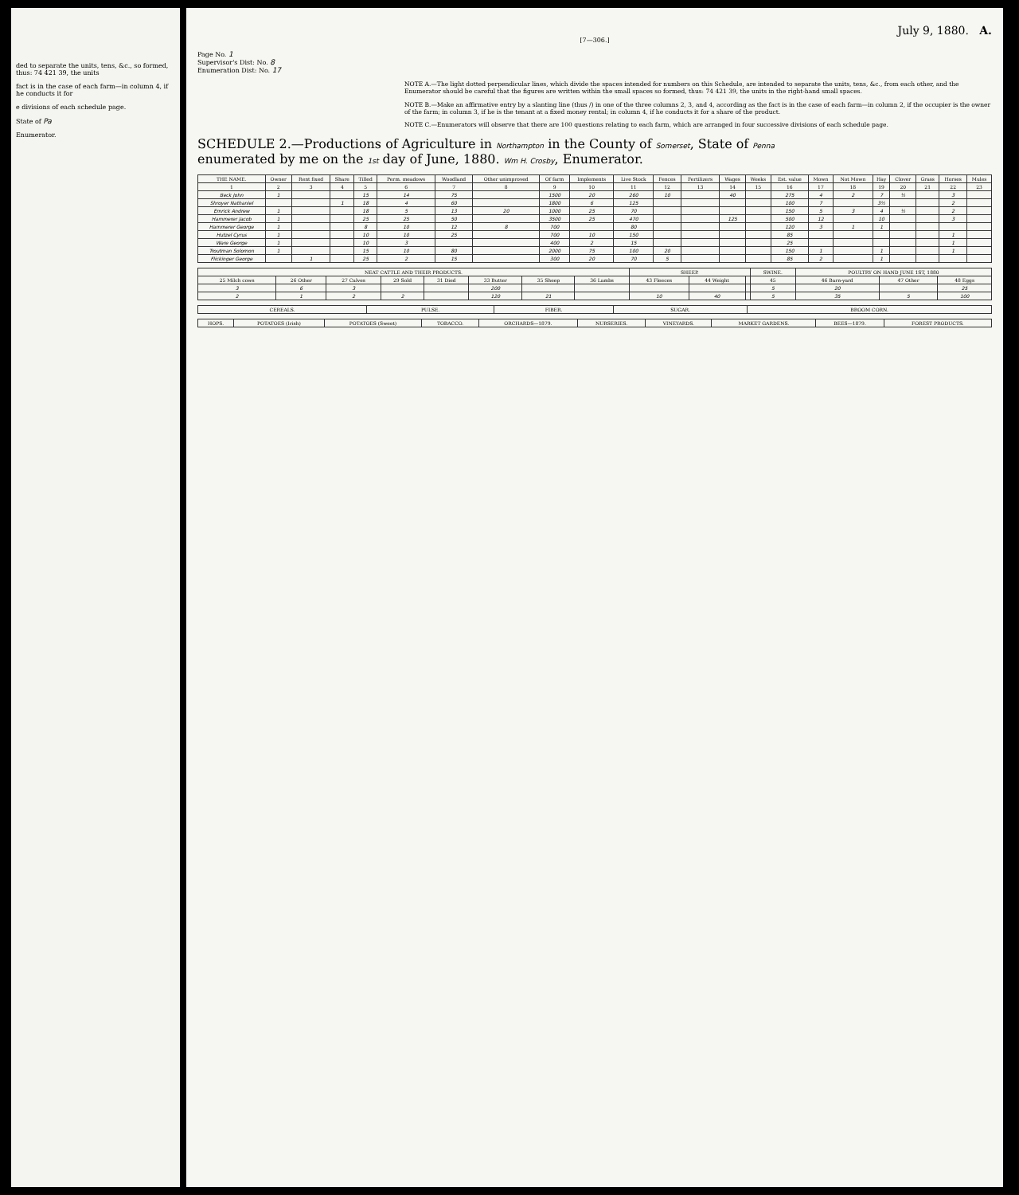ded to separate the units, tens, &c., so formed, thus: 74 421 39, the units
fact is in the case of each farm—in column 4, if he conducts it for
e divisions of each schedule page.
State of Pa
Enumerator.
July 9, 1880. A.
[7—306.]
Page No. 1
Supervisor's Dist: No. 8
Enumeration Dist: No. 17
NOTE A.—The light dotted perpendicular lines, which divide the spaces intended for numbers on this Schedule, are intended to separate the units, tens, &c., from each other, and the Enumerator should be careful that the figures are written within the small spaces so formed, thus: 74 421 39, the units in the right-hand small spaces.
NOTE B.—Make an affirmative entry by a slanting line (thus /) in one of the three columns 2, 3, and 4, according as the fact is in the case of each farm—in column 2, if the occupier is the owner of the farm; in column 3, if he is the tenant at a fixed money rental; in column 4, if he conducts it for a share of the product.
NOTE C.—Enumerators will observe that there are 100 questions relating to each farm, which are arranged in four successive divisions of each schedule page.
SCHEDULE 2.—Productions of Agriculture in Northampton in the County of Somerset, State of Penna
enumerated by me on the 1st day of June, 1880. Wm H. Crosby, Enumerator.
| THE NAME. | Owner | Rent fixed | Share | Tilled | Perm. meadows | Woodland | Other unimproved | Of farm | Implements | Live Stock | Fences | Fertilizers | Wages | Weeks | Est. value | Mown | Not Mown | Hay | Clover | Grass | Horses | Mules |
| --- | --- | --- | --- | --- | --- | --- | --- | --- | --- | --- | --- | --- | --- | --- | --- | --- | --- | --- | --- | --- | --- | --- |
| 1 | 2 | 3 | 4 | 5 | 6 | 7 | 8 | 9 | 10 | 11 | 12 | 13 | 14 | 15 | 16 | 17 | 18 | 19 | 20 | 21 | 22 | 23 |
| Beck John | 1 | | | 15 | 14 | 75 | | 1500 | 20 | 260 | 10 | | 40 | | 275 | 4 | 2 | 7 | ½ | | 3 | |
| Shroyer Nathaniel | | | 1 | 18 | 4 | 60 | | 1800 | 6 | 125 | | | | | 100 | 7 | | 3½ | | | 2 | |
| Emrick Andrew | 1 | | | 18 | 5 | 13 | 20 | 1000 | 25 | 70 | | | | | 150 | 5 | 3 | 4 | ½ | | 2 | |
| Hammerer Jacob | 1 | | | 25 | 25 | 50 | | 3500 | 25 | 470 | | | 125 | | 500 | 12 | | 10 | | | 3 | |
| Hammerer George | 1 | | | 8 | 10 | 12 | 8 | 700 | | 80 | | | | | 120 | 3 | 1 | 1 | | | | |
| Hutzel Cyrus | 1 | | | 10 | 10 | 25 | | 700 | 10 | 150 | | | | | 85 | | | | | | 1 | |
| Ware George | 1 | | | 10 | 3 | | | 400 | 2 | 15 | | | | | 25 | | | | | | 1 | |
| Troutman Solomon | 1 | | | 15 | 10 | 80 | | 2000 | 75 | 100 | 20 | | | | 150 | 1 | | 1 | | | 1 | |
| Flickinger George | | 1 | | 25 | 2 | 15 | | 300 | 20 | 70 | 5 | | | | 85 | 2 | | 1 | | | | |
| NEAT CATTLE AND THEIR PRODUCTS. | | | | | | | | SHEEP. | | | SWINE. | POULTRY ON HAND JUNE 1ST, 1880 | | |
| --- | --- | --- | --- | --- | --- | --- | --- | --- | --- | --- | --- | --- | --- | --- |
| 25 Milch cows | 26 Other | 27 Calves | 29 Sold | 31 Died | 33 Butter | 35 Sheep | 36 Lambs | 43 Fleeces | 44 Weight | | 45 | 46 Barn-yard | 47 Other | 48 Eggs |
| 3 | 6 | 3 | | | 200 | | | | | | 5 | 20 | | 25 |
| 2 | 1 | 2 | 2 | | 120 | 21 | | 10 | 40 | | 5 | 35 | 5 | 100 |
| CEREALS. | PULSE. | FIBER. | SUGAR. | BROOM CORN. |
| --- | --- | --- | --- | --- |
| HOPS. | POTATOES (Irish) | POTATOES (Sweet) | TOBACCO. | ORCHARDS—1879. | NURSERIES. | VINEYARDS. | MARKET GARDENS. | BEES—1879. | FOREST PRODUCTS. |
| --- | --- | --- | --- | --- | --- | --- | --- | --- | --- |